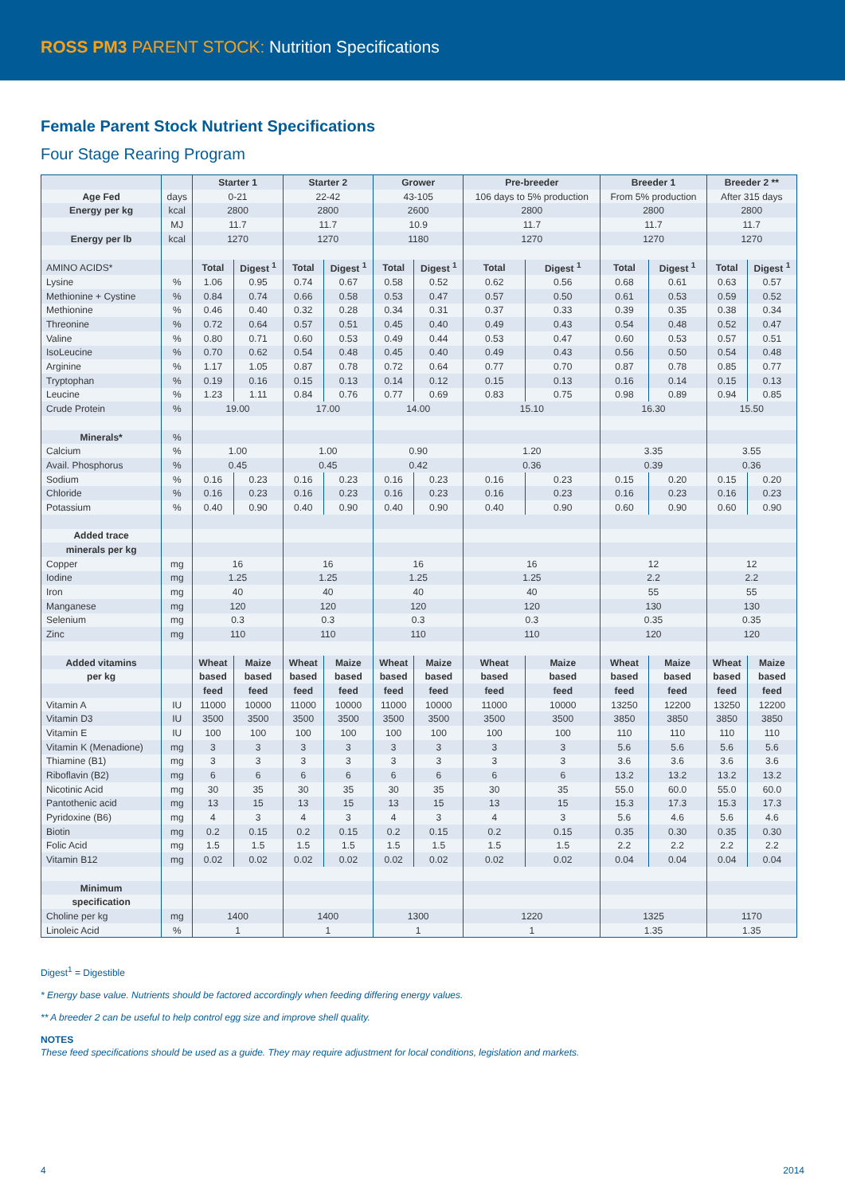ROSS PM3 PARENT STOCK: Nutrition Specifications
Female Parent Stock Nutrient Specifications
Four Stage Rearing Program
| | | Starter 1 | | Starter 2 | | Grower | | Pre-breeder | | Breeder 1 | | Breeder 2 ** | |
| Age Fed | days | 0-21 | | 22-42 | | 43-105 | | 106 days to 5% production | | From 5% production | | After 315 days | |
| Energy per kg | kcal | 2800 | | 2800 | | 2600 | | 2800 | | 2800 | | 2800 | |
| | MJ | 11.7 | | 11.7 | | 10.9 | | 11.7 | | 11.7 | | 11.7 | |
| Energy per lb | kcal | 1270 | | 1270 | | 1180 | | 1270 | | 1270 | | 1270 | |
| AMINO ACIDS* | | Total | Digest <sup>1</sup> | Total | Digest <sup>1</sup> | Total | Digest <sup>1</sup> | Total | Digest <sup>1</sup> | Total | Digest <sup>1</sup> | Total | Digest <sup>1</sup> |
| Lysine | % | 1.06 | 0.95 | 0.74 | 0.67 | 0.58 | 0.52 | 0.62 | 0.56 | 0.68 | 0.61 | 0.63 | 0.57 |
| Methionine + Cystine | % | 0.84 | 0.74 | 0.66 | 0.58 | 0.53 | 0.47 | 0.57 | 0.50 | 0.61 | 0.53 | 0.59 | 0.52 |
| Methionine | % | 0.46 | 0.40 | 0.32 | 0.28 | 0.34 | 0.31 | 0.37 | 0.33 | 0.39 | 0.35 | 0.38 | 0.34 |
| Threonine | % | 0.72 | 0.64 | 0.57 | 0.51 | 0.45 | 0.40 | 0.49 | 0.43 | 0.54 | 0.48 | 0.52 | 0.47 |
| Valine | % | 0.80 | 0.71 | 0.60 | 0.53 | 0.49 | 0.44 | 0.53 | 0.47 | 0.60 | 0.53 | 0.57 | 0.51 |
| IsoLeucine | % | 0.70 | 0.62 | 0.54 | 0.48 | 0.45 | 0.40 | 0.49 | 0.43 | 0.56 | 0.50 | 0.54 | 0.48 |
| Arginine | % | 1.17 | 1.05 | 0.87 | 0.78 | 0.72 | 0.64 | 0.77 | 0.70 | 0.87 | 0.78 | 0.85 | 0.77 |
| Tryptophan | % | 0.19 | 0.16 | 0.15 | 0.13 | 0.14 | 0.12 | 0.15 | 0.13 | 0.16 | 0.14 | 0.15 | 0.13 |
| Leucine | % | 1.23 | 1.11 | 0.84 | 0.76 | 0.77 | 0.69 | 0.83 | 0.75 | 0.98 | 0.89 | 0.94 | 0.85 |
| Crude Protein | % | 19.00 | | 17.00 | | 14.00 | | 15.10 | | 16.30 | | 15.50 | |
| Minerals* | % | | | | | | | | | | | | |
| Calcium | % | 1.00 | | 1.00 | | 0.90 | | 1.20 | | 3.35 | | 3.55 | |
| Avail. Phosphorus | % | 0.45 | | 0.45 | | 0.42 | | 0.36 | | 0.39 | | 0.36 | |
| Sodium | % | 0.16 | 0.23 | 0.16 | 0.23 | 0.16 | 0.23 | 0.16 | 0.23 | 0.15 | 0.20 | 0.15 | 0.20 |
| Chloride | % | 0.16 | 0.23 | 0.16 | 0.23 | 0.16 | 0.23 | 0.16 | 0.23 | 0.16 | 0.23 | 0.16 | 0.23 |
| Potassium | % | 0.40 | 0.90 | 0.40 | 0.90 | 0.40 | 0.90 | 0.40 | 0.90 | 0.60 | 0.90 | 0.60 | 0.90 |
| Added trace | | | | | | | | | | | | | |
| minerals per kg | | | | | | | | | | | | | |
| Copper | mg | 16 | | 16 | | 16 | | 16 | | 12 | | 12 | |
| Iodine | mg | 1.25 | | 1.25 | | 1.25 | | 1.25 | | 2.2 | | 2.2 | |
| Iron | mg | 40 | | 40 | | 40 | | 40 | | 55 | | 55 | |
| Manganese | mg | 120 | | 120 | | 120 | | 120 | | 130 | | 130 | |
| Selenium | mg | 0.3 | | 0.3 | | 0.3 | | 0.3 | | 0.35 | | 0.35 | |
| Zinc | mg | 110 | | 110 | | 110 | | 110 | | 120 | | 120 | |
| Added vitamins | | Wheat | Maize | Wheat | Maize | Wheat | Maize | Wheat | Maize | Wheat | Maize | Wheat | Maize |
| per kg | | based | based | based | based | based | based | based | based | based | based | based | based |
| | | feed | feed | feed | feed | feed | feed | feed | feed | feed | feed | feed | feed |
| Vitamin A | IU | 11000 | 10000 | 11000 | 10000 | 11000 | 10000 | 11000 | 10000 | 13250 | 12200 | 13250 | 12200 |
| Vitamin D3 | IU | 3500 | 3500 | 3500 | 3500 | 3500 | 3500 | 3500 | 3500 | 3850 | 3850 | 3850 | 3850 |
| Vitamin E | IU | 100 | 100 | 100 | 100 | 100 | 100 | 100 | 100 | 110 | 110 | 110 | 110 |
| Vitamin K (Menadione) | mg | 3 | 3 | 3 | 3 | 3 | 3 | 3 | 3 | 5.6 | 5.6 | 5.6 | 5.6 |
| Thiamine (B1) | mg | 3 | 3 | 3 | 3 | 3 | 3 | 3 | 3 | 3.6 | 3.6 | 3.6 | 3.6 |
| Riboflavin (B2) | mg | 6 | 6 | 6 | 6 | 6 | 6 | 6 | 6 | 13.2 | 13.2 | 13.2 | 13.2 |
| Nicotinic Acid | mg | 30 | 35 | 30 | 35 | 30 | 35 | 30 | 35 | 55.0 | 60.0 | 55.0 | 60.0 |
| Pantothenic acid | mg | 13 | 15 | 13 | 15 | 13 | 15 | 13 | 15 | 15.3 | 17.3 | 15.3 | 17.3 |
| Pyridoxine (B6) | mg | 4 | 3 | 4 | 3 | 4 | 3 | 4 | 3 | 5.6 | 4.6 | 5.6 | 4.6 |
| Biotin | mg | 0.2 | 0.15 | 0.2 | 0.15 | 0.2 | 0.15 | 0.2 | 0.15 | 0.35 | 0.30 | 0.35 | 0.30 |
| Folic Acid | mg | 1.5 | 1.5 | 1.5 | 1.5 | 1.5 | 1.5 | 1.5 | 1.5 | 2.2 | 2.2 | 2.2 | 2.2 |
| Vitamin B12 | mg | 0.02 | 0.02 | 0.02 | 0.02 | 0.02 | 0.02 | 0.02 | 0.02 | 0.04 | 0.04 | 0.04 | 0.04 |
| Minimum | | | | | | | | | | | | | |
| specification | | | | | | | | | | | | | |
| Choline per kg | mg | 1400 | | 1400 | | 1300 | | 1220 | | 1325 | | 1170 | |
| Linoleic Acid | % | 1 | | 1 | | 1 | | 1 | | 1.35 | | 1.35 | |
Digest<sup>1</sup> = Digestible
* Energy base value. Nutrients should be factored accordingly when feeding differing energy values.
** A breeder 2 can be useful to help control egg size and improve shell quality.
NOTES
These feed specifications should be used as a guide. They may require adjustment for local conditions, legislation and markets.
4 2014